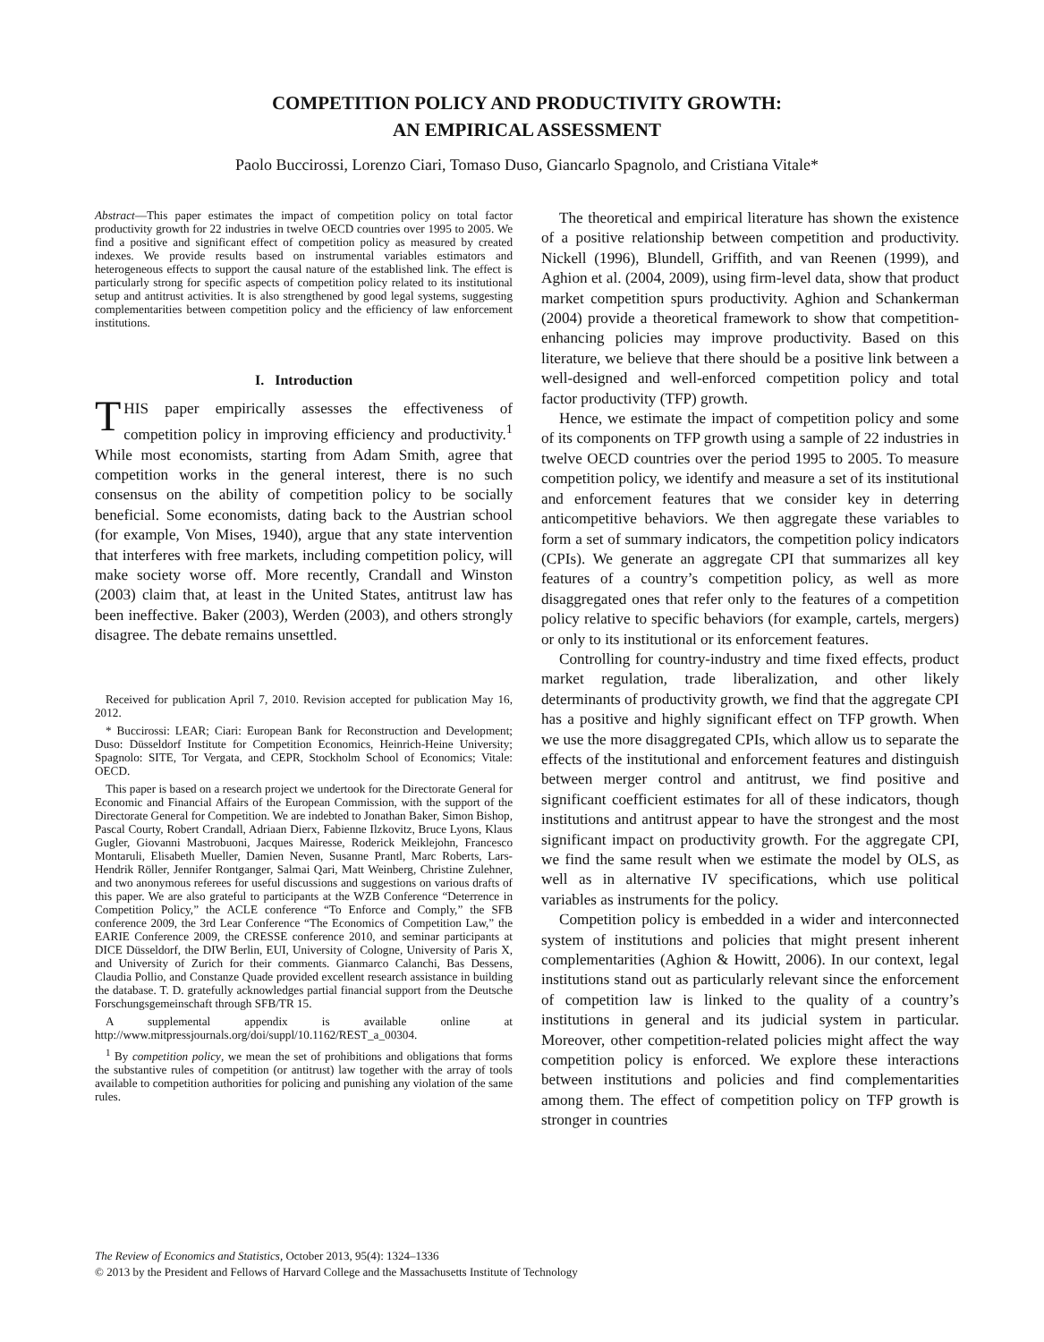COMPETITION POLICY AND PRODUCTIVITY GROWTH:
AN EMPIRICAL ASSESSMENT
Paolo Buccirossi, Lorenzo Ciari, Tomaso Duso, Giancarlo Spagnolo, and Cristiana Vitale*
Abstract—This paper estimates the impact of competition policy on total factor productivity growth for 22 industries in twelve OECD countries over 1995 to 2005. We find a positive and significant effect of competition policy as measured by created indexes. We provide results based on instrumental variables estimators and heterogeneous effects to support the causal nature of the established link. The effect is particularly strong for specific aspects of competition policy related to its institutional setup and antitrust activities. It is also strengthened by good legal systems, suggesting complementarities between competition policy and the efficiency of law enforcement institutions.
I. Introduction
THIS paper empirically assesses the effectiveness of competition policy in improving efficiency and productivity.<sup>1</sup> While most economists, starting from Adam Smith, agree that competition works in the general interest, there is no such consensus on the ability of competition policy to be socially beneficial. Some economists, dating back to the Austrian school (for example, Von Mises, 1940), argue that any state intervention that interferes with free markets, including competition policy, will make society worse off. More recently, Crandall and Winston (2003) claim that, at least in the United States, antitrust law has been ineffective. Baker (2003), Werden (2003), and others strongly disagree. The debate remains unsettled.
Received for publication April 7, 2010. Revision accepted for publication May 16, 2012.
* Buccirossi: LEAR; Ciari: European Bank for Reconstruction and Development; Duso: Düsseldorf Institute for Competition Economics, Heinrich-Heine University; Spagnolo: SITE, Tor Vergata, and CEPR, Stockholm School of Economics; Vitale: OECD.
This paper is based on a research project we undertook for the Directorate General for Economic and Financial Affairs of the European Commission, with the support of the Directorate General for Competition. We are indebted to Jonathan Baker, Simon Bishop, Pascal Courty, Robert Crandall, Adriaan Dierx, Fabienne Ilzkovitz, Bruce Lyons, Klaus Gugler, Giovanni Mastrobuoni, Jacques Mairesse, Roderick Meiklejohn, Francesco Montaruli, Elisabeth Mueller, Damien Neven, Susanne Prantl, Marc Roberts, Lars-Hendrik Röller, Jennifer Rontganger, Salmai Qari, Matt Weinberg, Christine Zulehner, and two anonymous referees for useful discussions and suggestions on various drafts of this paper. We are also grateful to participants at the WZB Conference “Deterrence in Competition Policy,” the ACLE conference “To Enforce and Comply,” the SFB conference 2009, the 3rd Lear Conference “The Economics of Competition Law,” the EARIE Conference 2009, the CRESSE conference 2010, and seminar participants at DICE Düsseldorf, the DIW Berlin, EUI, University of Cologne, University of Paris X, and University of Zurich for their comments. Gianmarco Calanchi, Bas Dessens, Claudia Pollio, and Constanze Quade provided excellent research assistance in building the database. T. D. gratefully acknowledges partial financial support from the Deutsche Forschungsgemeinschaft through SFB/TR 15.
A supplemental appendix is available online at http://www.mitpressjournals.org/doi/suppl/10.1162/REST_a_00304.
<sup>1</sup> By competition policy, we mean the set of prohibitions and obligations that forms the substantive rules of competition (or antitrust) law together with the array of tools available to competition authorities for policing and punishing any violation of the same rules.
The theoretical and empirical literature has shown the existence of a positive relationship between competition and productivity. Nickell (1996), Blundell, Griffith, and van Reenen (1999), and Aghion et al. (2004, 2009), using firm-level data, show that product market competition spurs productivity. Aghion and Schankerman (2004) provide a theoretical framework to show that competition-enhancing policies may improve productivity. Based on this literature, we believe that there should be a positive link between a well-designed and well-enforced competition policy and total factor productivity (TFP) growth.
Hence, we estimate the impact of competition policy and some of its components on TFP growth using a sample of 22 industries in twelve OECD countries over the period 1995 to 2005. To measure competition policy, we identify and measure a set of its institutional and enforcement features that we consider key in deterring anticompetitive behaviors. We then aggregate these variables to form a set of summary indicators, the competition policy indicators (CPIs). We generate an aggregate CPI that summarizes all key features of a country’s competition policy, as well as more disaggregated ones that refer only to the features of a competition policy relative to specific behaviors (for example, cartels, mergers) or only to its institutional or its enforcement features.
Controlling for country-industry and time fixed effects, product market regulation, trade liberalization, and other likely determinants of productivity growth, we find that the aggregate CPI has a positive and highly significant effect on TFP growth. When we use the more disaggregated CPIs, which allow us to separate the effects of the institutional and enforcement features and distinguish between merger control and antitrust, we find positive and significant coefficient estimates for all of these indicators, though institutions and antitrust appear to have the strongest and the most significant impact on productivity growth. For the aggregate CPI, we find the same result when we estimate the model by OLS, as well as in alternative IV specifications, which use political variables as instruments for the policy.
Competition policy is embedded in a wider and interconnected system of institutions and policies that might present inherent complementarities (Aghion & Howitt, 2006). In our context, legal institutions stand out as particularly relevant since the enforcement of competition law is linked to the quality of a country’s institutions in general and its judicial system in particular. Moreover, other competition-related policies might affect the way competition policy is enforced. We explore these interactions between institutions and policies and find complementarities among them. The effect of competition policy on TFP growth is stronger in countries
The Review of Economics and Statistics, October 2013, 95(4): 1324–1336
© 2013 by the President and Fellows of Harvard College and the Massachusetts Institute of Technology